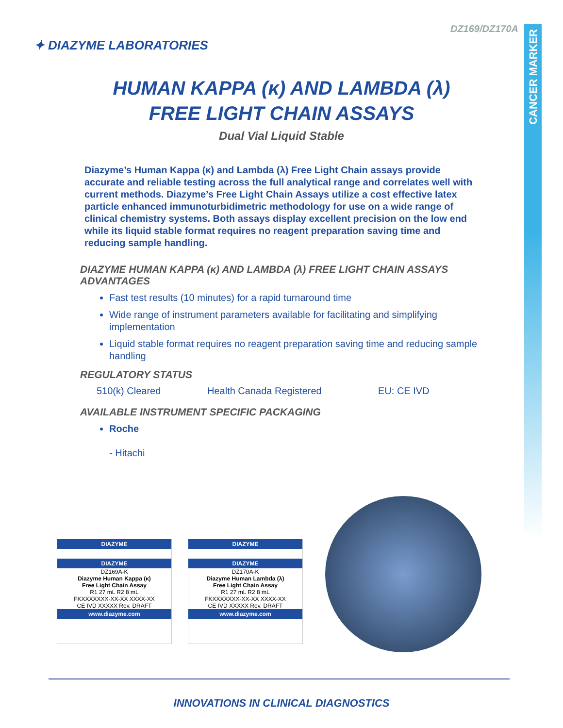CANCER MARKER
DZ169/DZ170A
✦ DIAZYME LABORATORIES
HUMAN KAPPA (κ) AND LAMBDA (λ)
FREE LIGHT CHAIN ASSAYS
Dual Vial Liquid Stable
Diazyme’s Human Kappa (κ) and Lambda (λ) Free Light Chain assays provide accurate and reliable testing across the full analytical range and correlates well with current methods. Diazyme’s Free Light Chain Assays utilize a cost effective latex particle enhanced immunoturbidimetric methodology for use on a wide range of clinical chemistry systems. Both assays display excellent precision on the low end while its liquid stable format requires no reagent preparation saving time and reducing sample handling.
DIAZYME HUMAN KAPPA (κ) AND LAMBDA (λ) FREE LIGHT CHAIN ASSAYS ADVANTAGES
Fast test results (10 minutes) for a rapid turnaround time
Wide range of instrument parameters available for facilitating and simplifying implementation
Liquid stable format requires no reagent preparation saving time and reducing sample handling
REGULATORY STATUS
510(k) Cleared Health Canada Registered EU: CE IVD
AVAILABLE INSTRUMENT SPECIFIC PACKAGING
Roche
- Hitachi
DIAZYME
DIAZYME
DZ169A-K
Diazyme Human Kappa (κ)
Free Light Chain Assay
R1 27 mL R2 8 mL
FKXXXXXXX-XX-XX XXXX-XX
CE IVD XXXXX Rev. DRAFT
www.diazyme.com
DIAZYME
DIAZYME
DZ170A-K
Diazyme Human Lambda (λ)
Free Light Chain Assay
R1 27 mL R2 8 mL
FKXXXXXXX-XX-XX XXXX-XX
CE IVD XXXXX Rev. DRAFT
www.diazyme.com
INNOVATIONS IN CLINICAL DIAGNOSTICS